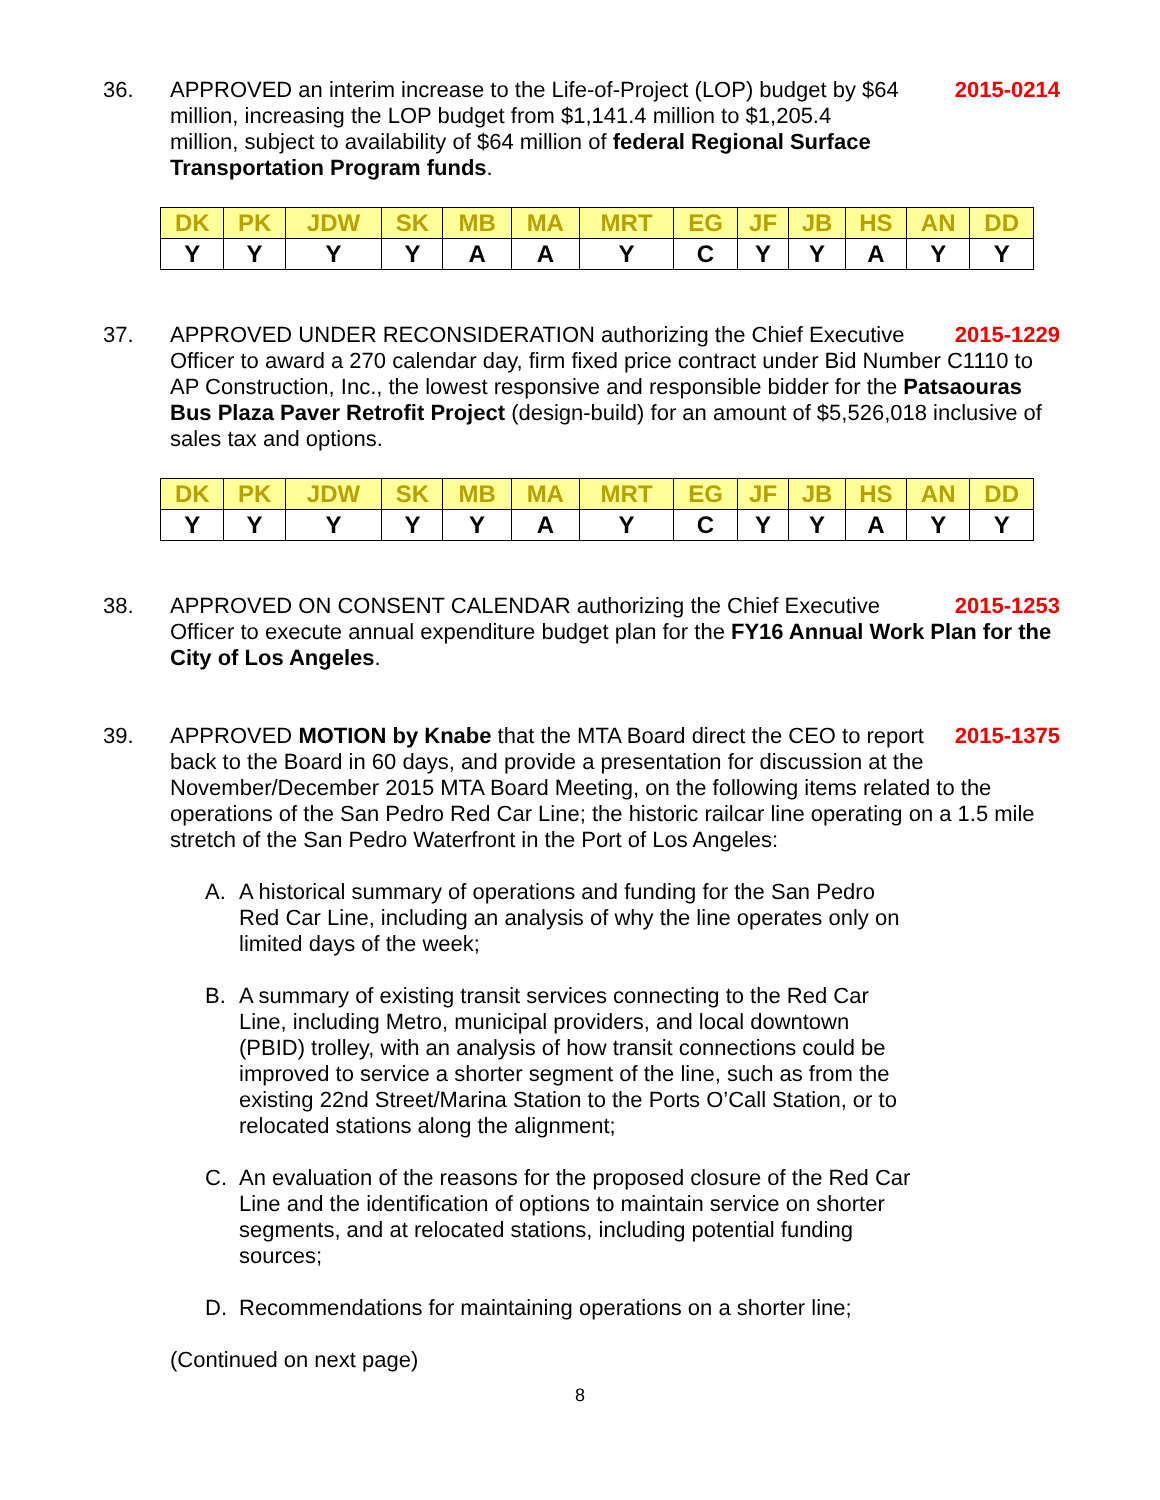36. 2015-0214
APPROVED an interim increase to the Life-of-Project (LOP) budget by $64 million, increasing the LOP budget from $1,141.4 million to $1,205.4 million, subject to availability of $64 million of federal Regional Surface Transportation Program funds.
| DK | PK | JDW | SK | MB | MA | MRT | EG | JF | JB | HS | AN | DD |
| --- | --- | --- | --- | --- | --- | --- | --- | --- | --- | --- | --- | --- |
| Y | Y | Y | Y | A | A | Y | C | Y | Y | A | Y | Y |
37. 2015-1229 APPROVED UNDER RECONSIDERATION authorizing the Chief Executive Officer to award a 270 calendar day, firm fixed price contract under Bid Number C1110 to AP Construction, Inc., the lowest responsive and responsible bidder for the Patsaouras Bus Plaza Paver Retrofit Project (design-build) for an amount of $5,526,018 inclusive of sales tax and options.
| DK | PK | JDW | SK | MB | MA | MRT | EG | JF | JB | HS | AN | DD |
| --- | --- | --- | --- | --- | --- | --- | --- | --- | --- | --- | --- | --- |
| Y | Y | Y | Y | Y | A | Y | C | Y | Y | A | Y | Y |
38. 2015-1253 APPROVED ON CONSENT CALENDAR authorizing the Chief Executive Officer to execute annual expenditure budget plan for the FY16 Annual Work Plan for the City of Los Angeles.
39. 2015-1375 APPROVED MOTION by Knabe that the MTA Board direct the CEO to report back to the Board in 60 days, and provide a presentation for discussion at the November/December 2015 MTA Board Meeting, on the following items related to the operations of the San Pedro Red Car Line; the historic railcar line operating on a 1.5 mile stretch of the San Pedro Waterfront in the Port of Los Angeles:
A. A historical summary of operations and funding for the San Pedro Red Car Line, including an analysis of why the line operates only on limited days of the week;
B. A summary of existing transit services connecting to the Red Car Line, including Metro, municipal providers, and local downtown (PBID) trolley, with an analysis of how transit connections could be improved to service a shorter segment of the line, such as from the existing 22nd Street/Marina Station to the Ports O’Call Station, or to relocated stations along the alignment;
C. An evaluation of the reasons for the proposed closure of the Red Car Line and the identification of options to maintain service on shorter segments, and at relocated stations, including potential funding sources;
D. Recommendations for maintaining operations on a shorter line;
(Continued on next page)
8